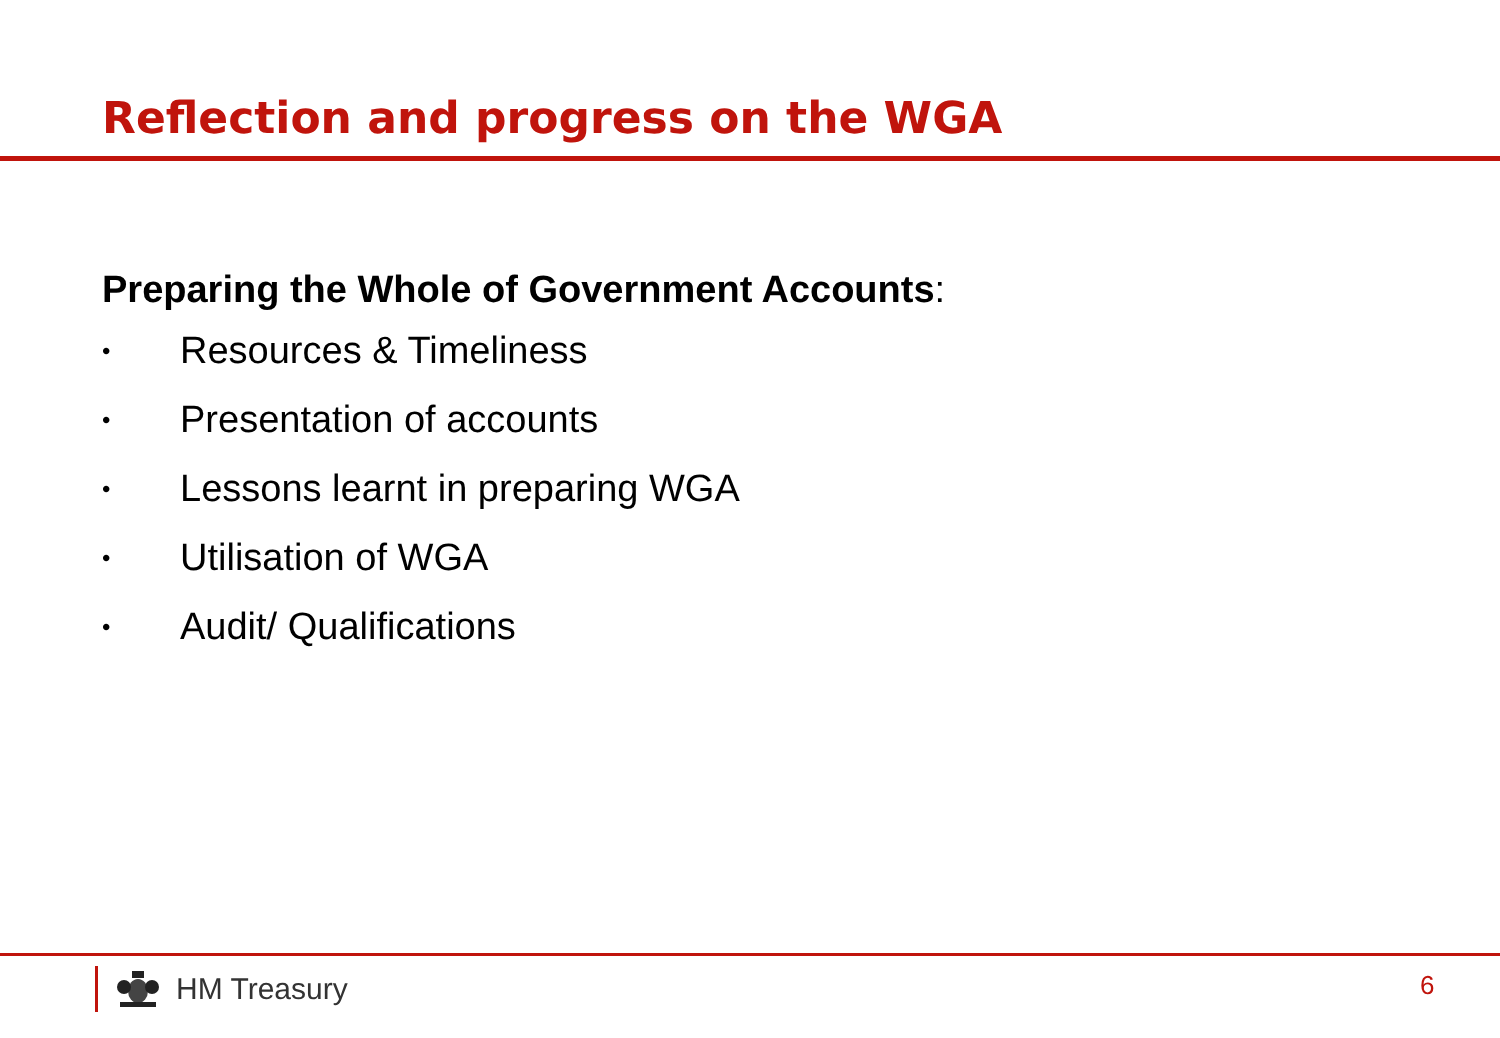Reflection and progress on the WGA
Preparing the Whole of Government Accounts:
• Resources & Timeliness
• Presentation of accounts
• Lessons learnt in preparing WGA
• Utilisation of WGA
• Audit/ Qualifications
HM Treasury 6